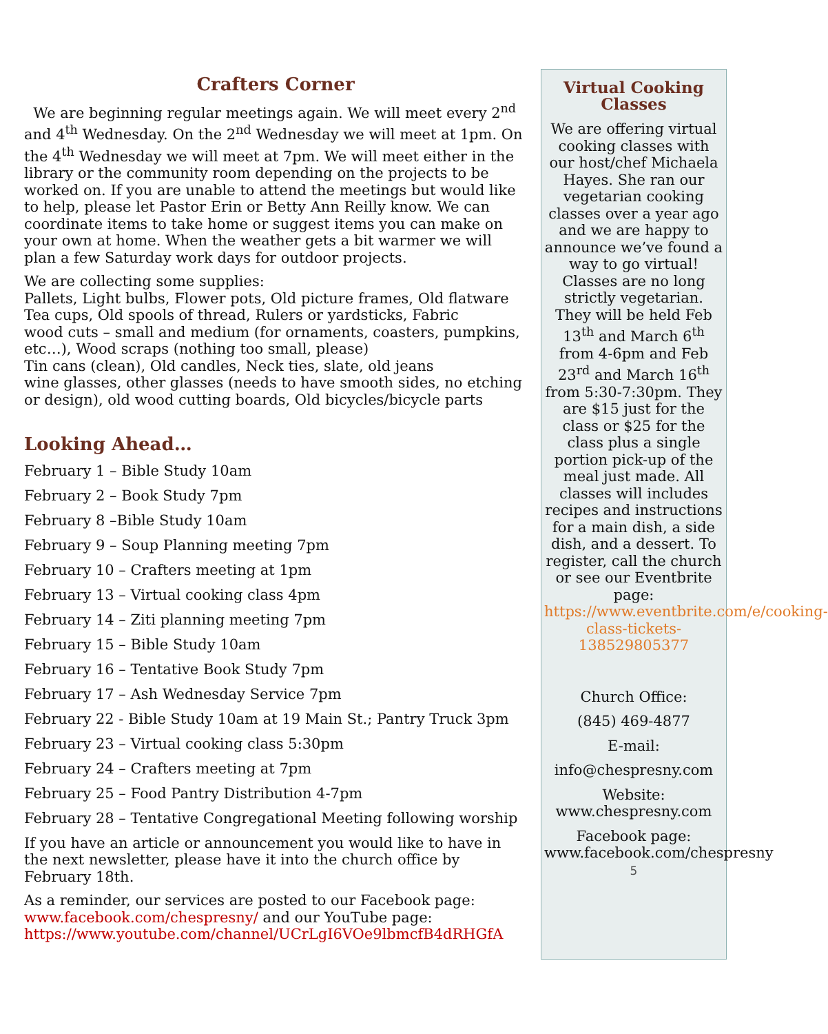Crafters Corner
We are beginning regular meetings again. We will meet every 2<sup>nd</sup> and 4<sup>th</sup> Wednesday. On the 2<sup>nd</sup> Wednesday we will meet at 1pm. On the 4<sup>th</sup> Wednesday we will meet at 7pm. We will meet either in the library or the community room depending on the projects to be worked on. If you are unable to attend the meetings but would like to help, please let Pastor Erin or Betty Ann Reilly know. We can coordinate items to take home or suggest items you can make on your own at home. When the weather gets a bit warmer we will plan a few Saturday work days for outdoor projects.
We are collecting some supplies:
Pallets, Light bulbs, Flower pots, Old picture frames, Old flatware
Tea cups, Old spools of thread, Rulers or yardsticks, Fabric
wood cuts – small and medium (for ornaments, coasters, pumpkins, etc…), Wood scraps (nothing too small, please)
Tin cans (clean), Old candles, Neck ties, slate, old jeans
wine glasses, other glasses (needs to have smooth sides, no etching or design), old wood cutting boards, Old bicycles/bicycle parts
Looking Ahead…
February 1 – Bible Study 10am
February 2 – Book Study 7pm
February 8 –Bible Study 10am
February 9 – Soup Planning meeting 7pm
February 10 – Crafters meeting at 1pm
February 13 – Virtual cooking class 4pm
February 14 – Ziti planning meeting 7pm
February 15 – Bible Study 10am
February 16 – Tentative Book Study 7pm
February 17 – Ash Wednesday Service 7pm
February 22 - Bible Study 10am at 19 Main St.; Pantry Truck 3pm
February 23 – Virtual cooking class 5:30pm
February 24 – Crafters meeting at 7pm
February 25 – Food Pantry Distribution 4-7pm
February 28 – Tentative Congregational Meeting following worship
If you have an article or announcement you would like to have in the next newsletter, please have it into the church office by February 18th.
As a reminder, our services are posted to our Facebook page: www.facebook.com/chespresny/ and our YouTube page: https://www.youtube.com/channel/UCrLgI6VOe9lbmcfB4dRHGfA
Virtual Cooking Classes
We are offering virtual cooking classes with our host/chef Michaela Hayes. She ran our vegetarian cooking classes over a year ago and we are happy to announce we’ve found a way to go virtual! Classes are no long strictly vegetarian. They will be held Feb 13<sup>th</sup> and March 6<sup>th</sup> from 4-6pm and Feb 23<sup>rd</sup> and March 16<sup>th</sup> from 5:30-7:30pm. They are $15 just for the class or $25 for the class plus a single portion pick-up of the meal just made. All classes will includes recipes and instructions for a main dish, a side dish, and a dessert. To register, call the church or see our Eventbrite page: https://www.eventbrite.com/e/cooking-class-tickets-138529805377
Church Office:
(845) 469-4877
E-mail:
info@chespresny.com
Website: www.chespresny.com
Facebook page: www.facebook.com/chespresny 5